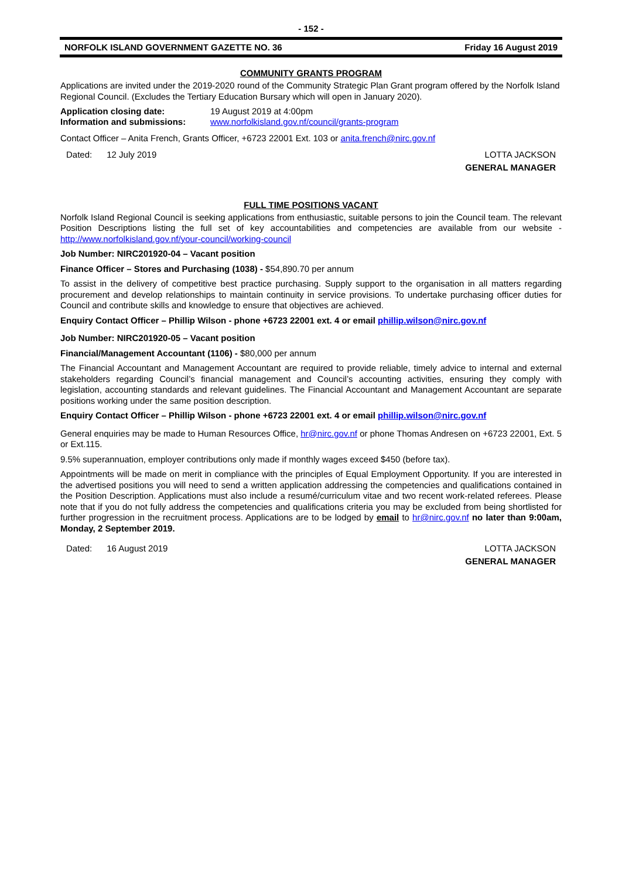- 152 -
NORFOLK ISLAND GOVERNMENT GAZETTE NO. 36 Friday 16 August 2019
COMMUNITY GRANTS PROGRAM
Applications are invited under the 2019-2020 round of the Community Strategic Plan Grant program offered by the Norfolk Island Regional Council. (Excludes the Tertiary Education Bursary which will open in January 2020).
Application closing date: 19 August 2019 at 4:00pm Information and submissions: www.norfolkisland.gov.nf/council/grants-program
Contact Officer – Anita French, Grants Officer, +6723 22001 Ext. 103 or anita.french@nirc.gov.nf
Dated: 12 July 2019 LOTTA JACKSON
GENERAL MANAGER
FULL TIME POSITIONS VACANT
Norfolk Island Regional Council is seeking applications from enthusiastic, suitable persons to join the Council team. The relevant Position Descriptions listing the full set of key accountabilities and competencies are available from our website - http://www.norfolkisland.gov.nf/your-council/working-council
Job Number: NIRC201920-04 – Vacant position
Finance Officer – Stores and Purchasing (1038) - $54,890.70 per annum
To assist in the delivery of competitive best practice purchasing. Supply support to the organisation in all matters regarding procurement and develop relationships to maintain continuity in service provisions. To undertake purchasing officer duties for Council and contribute skills and knowledge to ensure that objectives are achieved.
Enquiry Contact Officer – Phillip Wilson - phone +6723 22001 ext. 4 or email phillip.wilson@nirc.gov.nf
Job Number: NIRC201920-05 – Vacant position
Financial/Management Accountant (1106) - $80,000 per annum
The Financial Accountant and Management Accountant are required to provide reliable, timely advice to internal and external stakeholders regarding Council’s financial management and Council’s accounting activities, ensuring they comply with legislation, accounting standards and relevant guidelines. The Financial Accountant and Management Accountant are separate positions working under the same position description.
Enquiry Contact Officer – Phillip Wilson - phone +6723 22001 ext. 4 or email phillip.wilson@nirc.gov.nf
General enquiries may be made to Human Resources Office, hr@nirc.gov.nf or phone Thomas Andresen on +6723 22001, Ext. 5 or Ext.115.
9.5% superannuation, employer contributions only made if monthly wages exceed $450 (before tax).
Appointments will be made on merit in compliance with the principles of Equal Employment Opportunity. If you are interested in the advertised positions you will need to send a written application addressing the competencies and qualifications contained in the Position Description. Applications must also include a resumé/curriculum vitae and two recent work-related referees. Please note that if you do not fully address the competencies and qualifications criteria you may be excluded from being shortlisted for further progression in the recruitment process. Applications are to be lodged by email to hr@nirc.gov.nf no later than 9:00am, Monday, 2 September 2019.
Dated: 16 August 2019 LOTTA JACKSON
GENERAL MANAGER